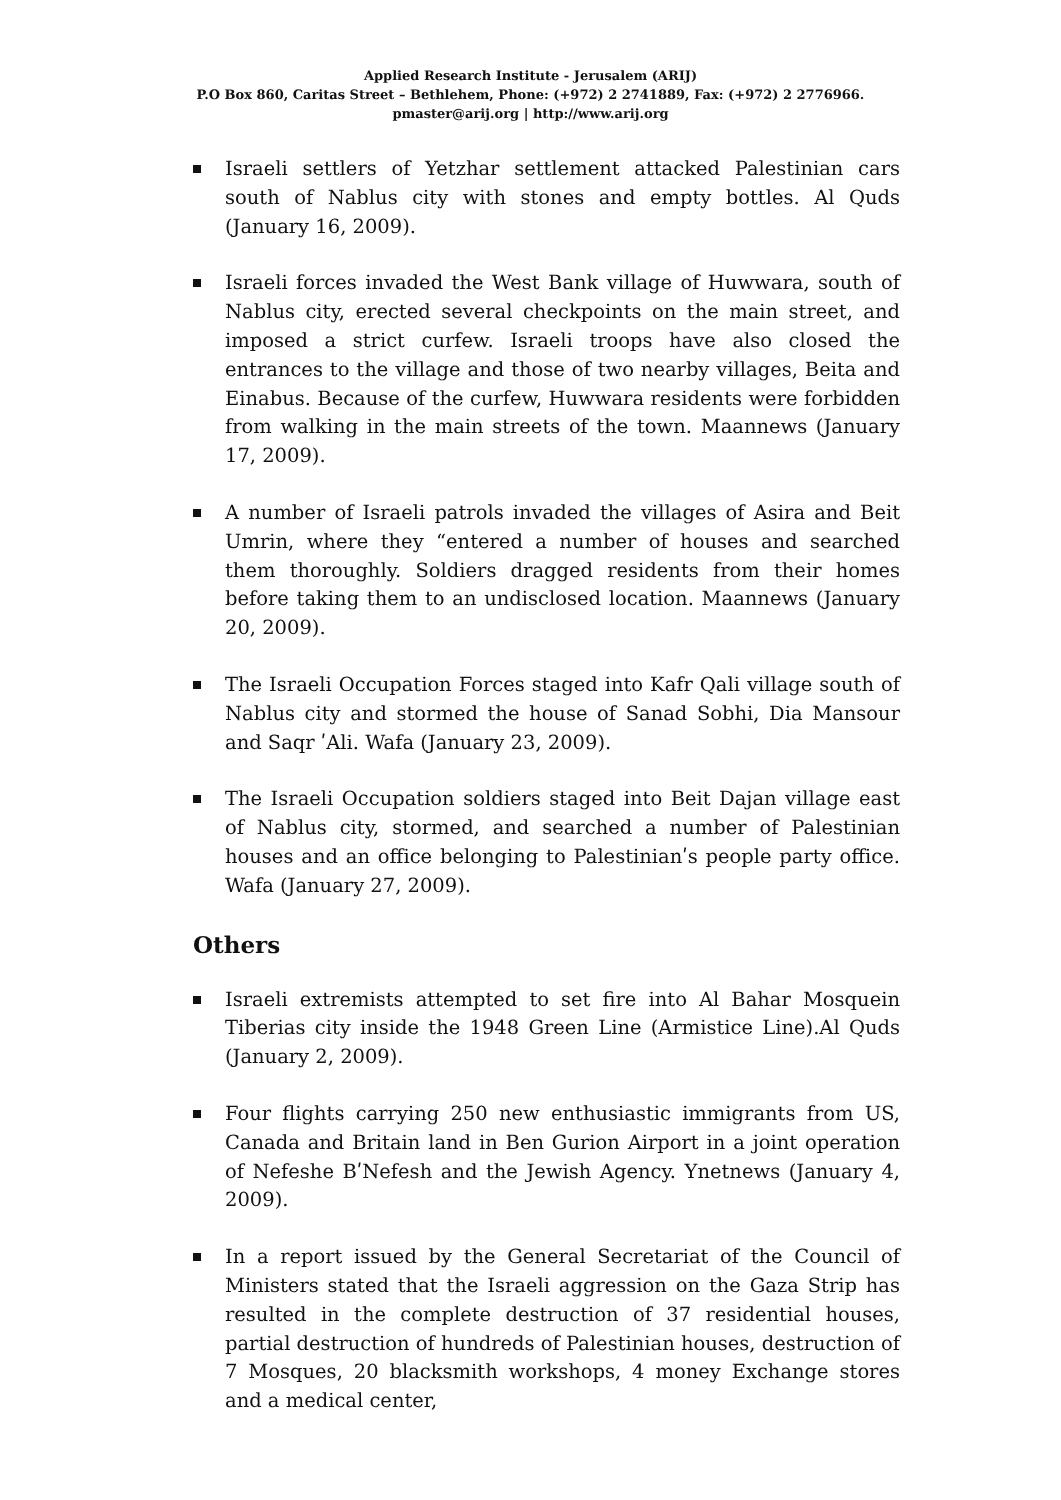Applied Research Institute - Jerusalem (ARIJ)
P.O Box 860, Caritas Street – Bethlehem, Phone: (+972) 2 2741889, Fax: (+972) 2 2776966.
pmaster@arij.org | http://www.arij.org
Israeli settlers of Yetzhar settlement attacked Palestinian cars south of Nablus city with stones and empty bottles. Al Quds (January 16, 2009).
Israeli forces invaded the West Bank village of Huwwara, south of Nablus city, erected several checkpoints on the main street, and imposed a strict curfew. Israeli troops have also closed the entrances to the village and those of two nearby villages, Beita and Einabus. Because of the curfew, Huwwara residents were forbidden from walking in the main streets of the town. Maannews (January 17, 2009).
A number of Israeli patrols invaded the villages of Asira and Beit Umrin, where they “entered a number of houses and searched them thoroughly. Soldiers dragged residents from their homes before taking them to an undisclosed location. Maannews (January 20, 2009).
The Israeli Occupation Forces staged into Kafr Qali village south of Nablus city and stormed the house of Sanad Sobhi, Dia Mansour and Saqr ʹAli. Wafa (January 23, 2009).
The Israeli Occupation soldiers staged into Beit Dajan village east of Nablus city, stormed, and searched a number of Palestinian houses and an office belonging to Palestinianʹs people party office. Wafa (January 27, 2009).
Others
Israeli extremists attempted to set fire into Al Bahar Mosquein Tiberias city inside the 1948 Green Line (Armistice Line).Al Quds (January 2, 2009).
Four flights carrying 250 new enthusiastic immigrants from US, Canada and Britain land in Ben Gurion Airport in a joint operation of Nefeshe BʹNefesh and the Jewish Agency. Ynetnews (January 4, 2009).
In a report issued by the General Secretariat of the Council of Ministers stated that the Israeli aggression on the Gaza Strip has resulted in the complete destruction of 37 residential houses, partial destruction of hundreds of Palestinian houses, destruction of 7 Mosques, 20 blacksmith workshops, 4 money Exchange stores and a medical center,